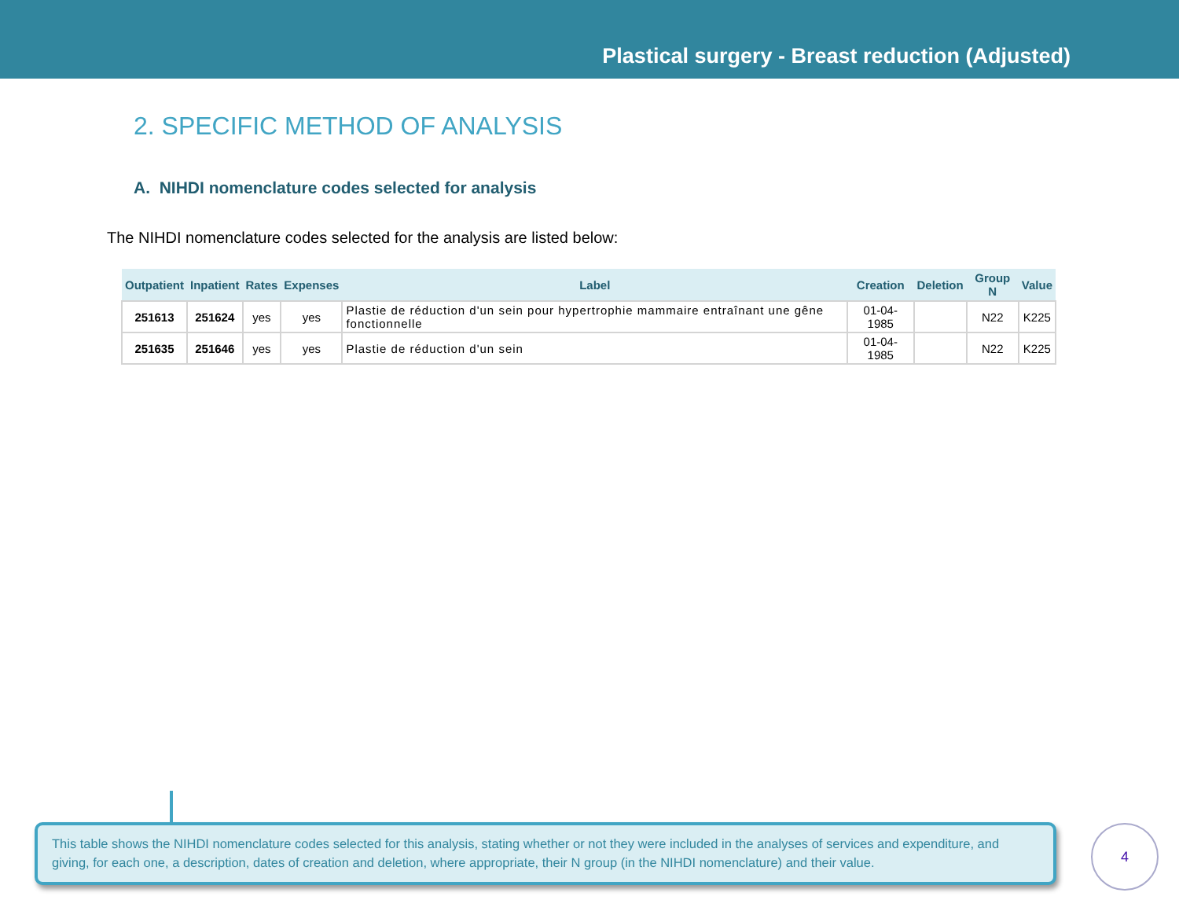Plastical surgery - Breast reduction (Adjusted)
2. SPECIFIC METHOD OF ANALYSIS
A. NIHDI nomenclature codes selected for analysis
The NIHDI nomenclature codes selected for the analysis are listed below:
| Outpatient | Inpatient | Rates | Expenses | Label | Creation | Deletion | Group N | Value |
| --- | --- | --- | --- | --- | --- | --- | --- | --- |
| 251613 | 251624 | yes | yes | Plastie de réduction d'un sein pour hypertrophie mammaire entraînant une gêne fonctionnelle | 01-04-1985 | | N22 | K225 |
| 251635 | 251646 | yes | yes | Plastie de réduction d'un sein | 01-04-1985 | | N22 | K225 |
This table shows the NIHDI nomenclature codes selected for this analysis, stating whether or not they were included in the analyses of services and expenditure, and giving, for each one, a description, dates of creation and deletion, where appropriate, their N group (in the NIHDI nomenclature) and their value.
4